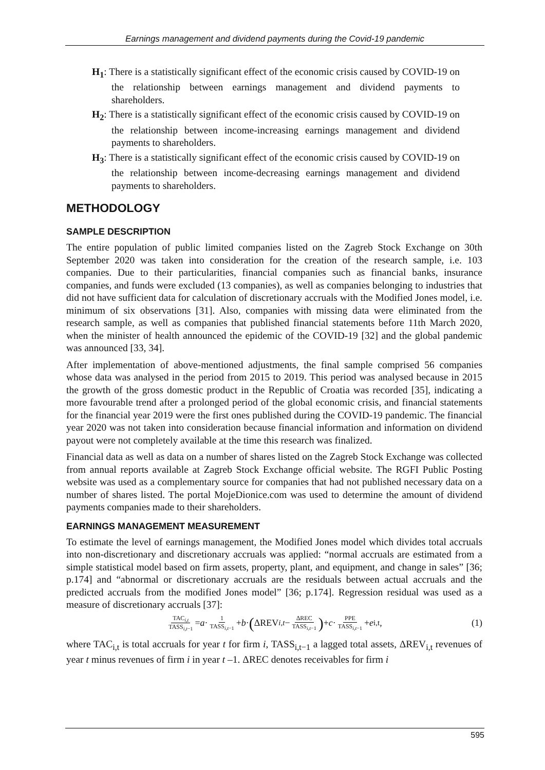Earnings management and dividend payments during the Covid-19 pandemic
H<sub>1</sub>: There is a statistically significant effect of the economic crisis caused by COVID-19 on the relationship between earnings management and dividend payments to shareholders.
H<sub>2</sub>: There is a statistically significant effect of the economic crisis caused by COVID-19 on the relationship between income-increasing earnings management and dividend payments to shareholders.
H<sub>3</sub>: There is a statistically significant effect of the economic crisis caused by COVID-19 on the relationship between income-decreasing earnings management and dividend payments to shareholders.
METHODOLOGY
SAMPLE DESCRIPTION
The entire population of public limited companies listed on the Zagreb Stock Exchange on 30th September 2020 was taken into consideration for the creation of the research sample, i.e. 103 companies. Due to their particularities, financial companies such as financial banks, insurance companies, and funds were excluded (13 companies), as well as companies belonging to industries that did not have sufficient data for calculation of discretionary accruals with the Modified Jones model, i.e. minimum of six observations [31]. Also, companies with missing data were eliminated from the research sample, as well as companies that published financial statements before 11th March 2020, when the minister of health announced the epidemic of the COVID-19 [32] and the global pandemic was announced [33, 34].
After implementation of above-mentioned adjustments, the final sample comprised 56 companies whose data was analysed in the period from 2015 to 2019. This period was analysed because in 2015 the growth of the gross domestic product in the Republic of Croatia was recorded [35], indicating a more favourable trend after a prolonged period of the global economic crisis, and financial statements for the financial year 2019 were the first ones published during the COVID-19 pandemic. The financial year 2020 was not taken into consideration because financial information and information on dividend payout were not completely available at the time this research was finalized.
Financial data as well as data on a number of shares listed on the Zagreb Stock Exchange was collected from annual reports available at Zagreb Stock Exchange official website. The RGFI Public Posting website was used as a complementary source for companies that had not published necessary data on a number of shares listed. The portal MojeDionice.com was used to determine the amount of dividend payments companies made to their shareholders.
EARNINGS MANAGEMENT MEASUREMENT
To estimate the level of earnings management, the Modified Jones model which divides total accruals into non-discretionary and discretionary accruals was applied: “normal accruals are estimated from a simple statistical model based on firm assets, property, plant, and equipment, and change in sales” [36; p.174] and “abnormal or discretionary accruals are the residuals between actual accruals and the predicted accruals from the modified Jones model” [36; p.174]. Regression residual was used as a measure of discretionary accruals [37]:
TAC<sub>i,t</sub> TASS<sub>i,t−1</sub> = a · 1 TASS<sub>i,t−1</sub> + b · (ΔREV<sub>i,t</sub> − ΔREC TASS<sub>i,t−1</sub>) + c · PPE TASS<sub>i,t−1</sub> + e<sub>i,t</sub>, (1)
where TAC<sub>i,t</sub> is total accruals for year t for firm i, TASS<sub>i,t−1</sub> a lagged total assets, ΔREV<sub>i,t</sub> revenues of year t minus revenues of firm i in year t –1. ΔREC denotes receivables for firm i
595